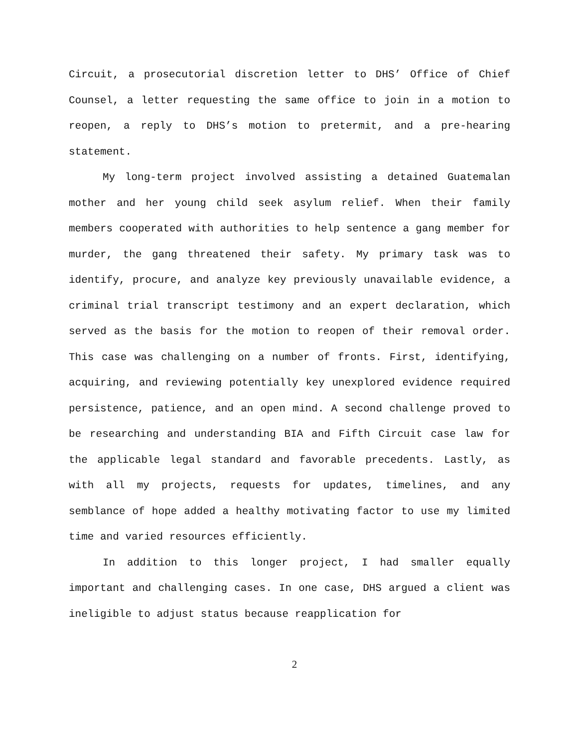Circuit, a prosecutorial discretion letter to DHS’ Office of Chief Counsel, a letter requesting the same office to join in a motion to reopen, a reply to DHS’s motion to pretermit, and a pre-hearing statement.
My long-term project involved assisting a detained Guatemalan mother and her young child seek asylum relief. When their family members cooperated with authorities to help sentence a gang member for murder, the gang threatened their safety. My primary task was to identify, procure, and analyze key previously unavailable evidence, a criminal trial transcript testimony and an expert declaration, which served as the basis for the motion to reopen of their removal order. This case was challenging on a number of fronts. First, identifying, acquiring, and reviewing potentially key unexplored evidence required persistence, patience, and an open mind. A second challenge proved to be researching and understanding BIA and Fifth Circuit case law for the applicable legal standard and favorable precedents. Lastly, as with all my projects, requests for updates, timelines, and any semblance of hope added a healthy motivating factor to use my limited time and varied resources efficiently.
In addition to this longer project, I had smaller equally important and challenging cases. In one case, DHS argued a client was ineligible to adjust status because reapplication for
2